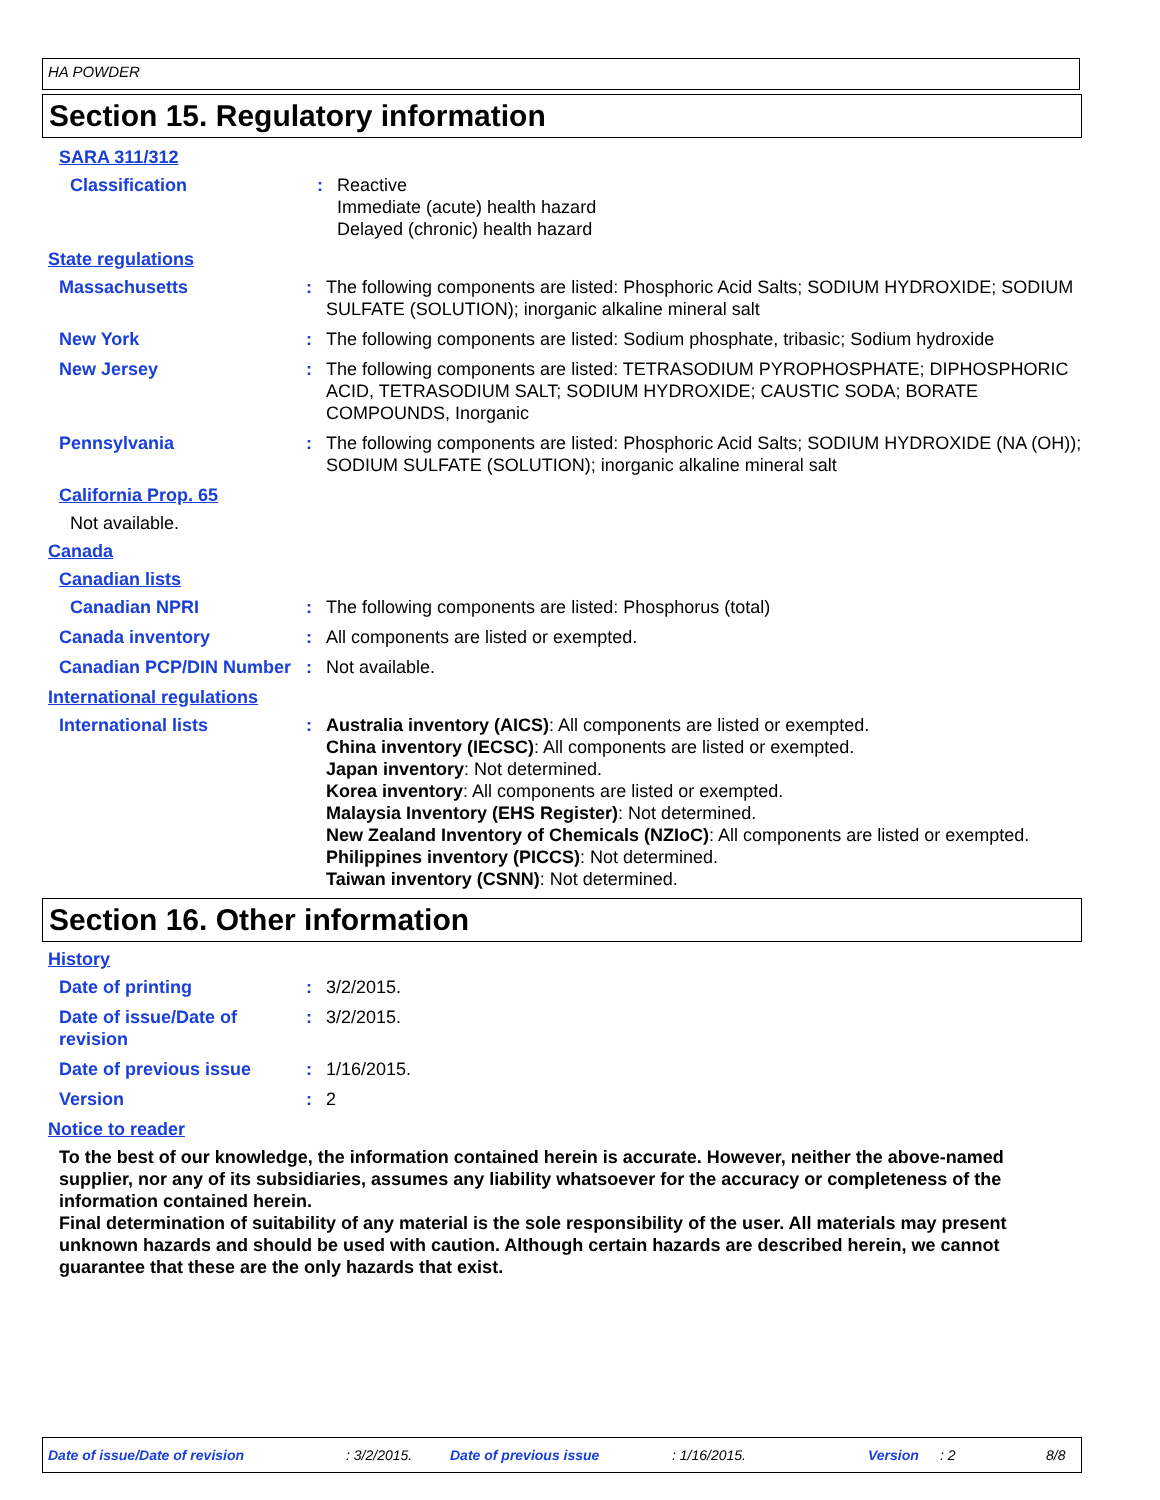HA POWDER
Section 15. Regulatory information
SARA 311/312
Classification :
Reactive
Immediate (acute) health hazard
Delayed (chronic) health hazard
State regulations
Massachusetts :
The following components are listed: Phosphoric Acid Salts; SODIUM HYDROXIDE; SODIUM SULFATE (SOLUTION); inorganic alkaline mineral salt
New York :
The following components are listed: Sodium phosphate, tribasic; Sodium hydroxide
New Jersey :
The following components are listed: TETRASODIUM PYROPHOSPHATE; DIPHOSPHORIC ACID, TETRASODIUM SALT; SODIUM HYDROXIDE; CAUSTIC SODA; BORATE COMPOUNDS, Inorganic
Pennsylvania :
The following components are listed: Phosphoric Acid Salts; SODIUM HYDROXIDE (NA (OH)); SODIUM SULFATE (SOLUTION); inorganic alkaline mineral salt
California Prop. 65
Not available.
Canada
Canadian lists
Canadian NPRI :
The following components are listed: Phosphorus (total)
Canada inventory :
All components are listed or exempted.
Canadian PCP/DIN Number
:
Not available.
International regulations
International lists :
Australia inventory (AICS): All components are listed or exempted.
China inventory (IECSC): All components are listed or exempted.
Japan inventory: Not determined.
Korea inventory: All components are listed or exempted.
Malaysia Inventory (EHS Register): Not determined.
New Zealand Inventory of Chemicals (NZIoC): All components are listed or exempted.
Philippines inventory (PICCS): Not determined.
Taiwan inventory (CSNN): Not determined.
Section 16. Other information
History
Date of printing :
3/2/2015.
Date of issue/Date of revision
:
3/2/2015.
Date of previous issue :
1/16/2015.
Version :
2
Notice to reader
To the best of our knowledge, the information contained herein is accurate. However, neither the above-named supplier, nor any of its subsidiaries, assumes any liability whatsoever for the accuracy or completeness of the information contained herein.
Final determination of suitability of any material is the sole responsibility of the user. All materials may present unknown hazards and should be used with caution. Although certain hazards are described herein, we cannot guarantee that these are the only hazards that exist.
Date of issue/Date of revision: 3/2/2015. Date of previous issue: 1/16/2015. Version: 2 8/8